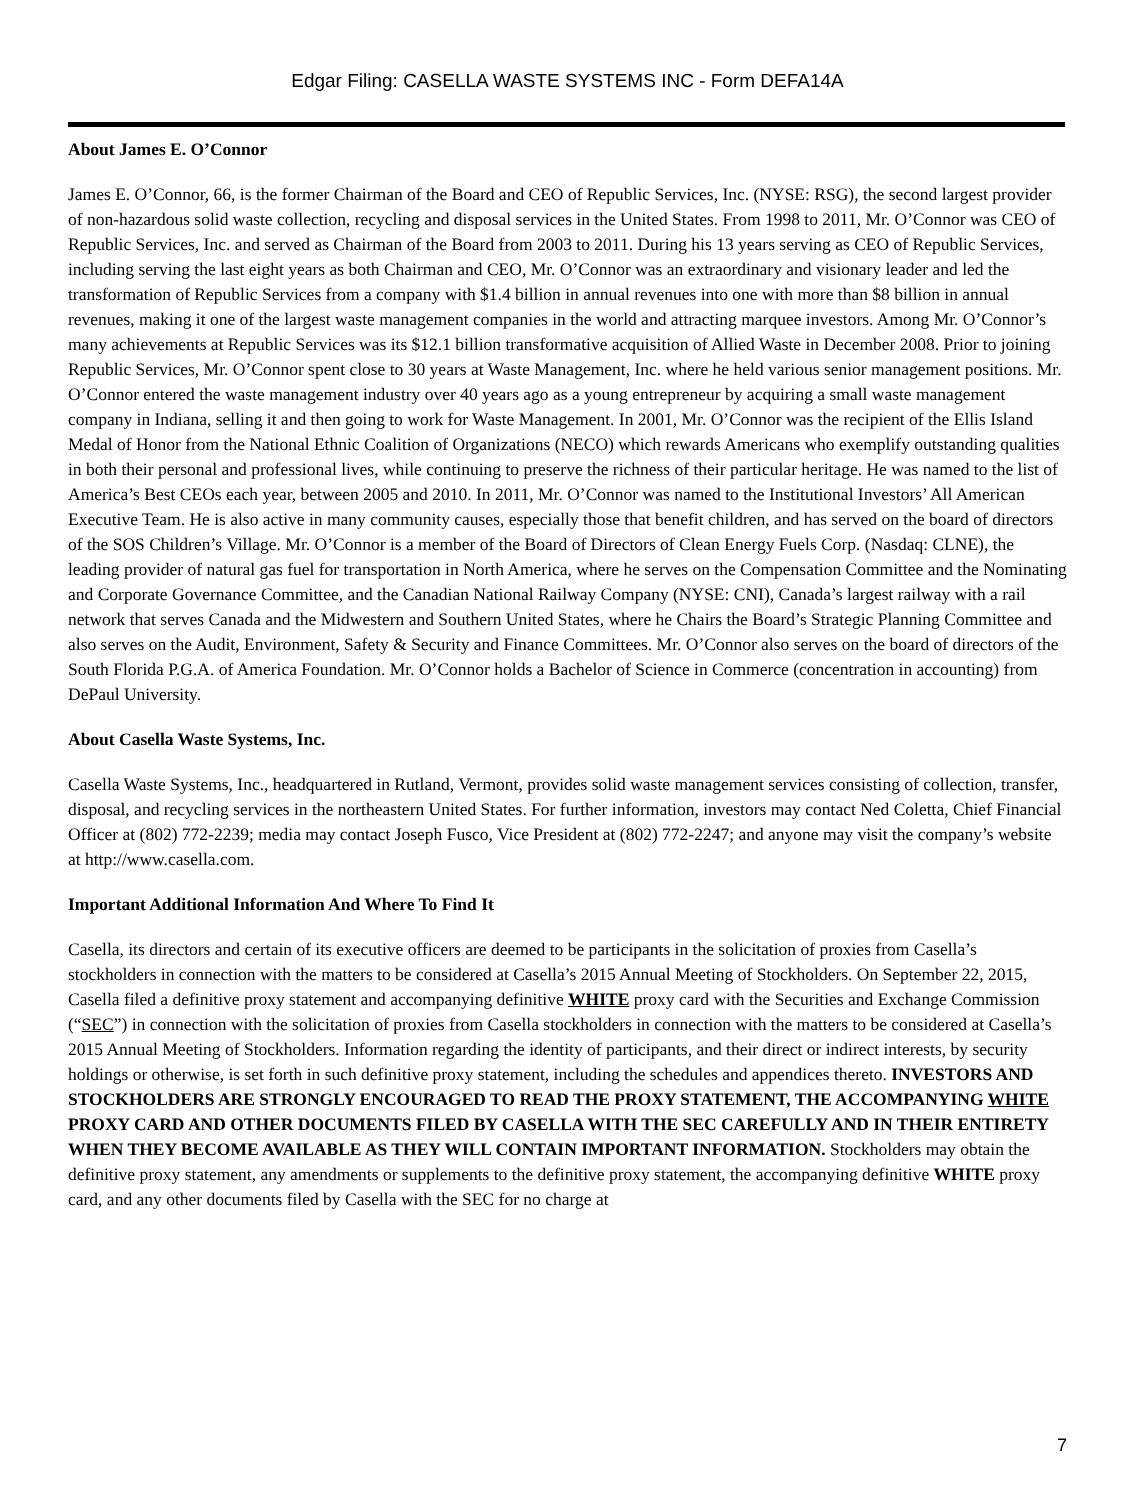Edgar Filing: CASELLA WASTE SYSTEMS INC - Form DEFA14A
About James E. O’Connor
James E. O’Connor, 66, is the former Chairman of the Board and CEO of Republic Services, Inc. (NYSE: RSG), the second largest provider of non-hazardous solid waste collection, recycling and disposal services in the United States. From 1998 to 2011, Mr. O’Connor was CEO of Republic Services, Inc. and served as Chairman of the Board from 2003 to 2011. During his 13 years serving as CEO of Republic Services, including serving the last eight years as both Chairman and CEO, Mr. O’Connor was an extraordinary and visionary leader and led the transformation of Republic Services from a company with $1.4 billion in annual revenues into one with more than $8 billion in annual revenues, making it one of the largest waste management companies in the world and attracting marquee investors. Among Mr. O’Connor’s many achievements at Republic Services was its $12.1 billion transformative acquisition of Allied Waste in December 2008. Prior to joining Republic Services, Mr. O’Connor spent close to 30 years at Waste Management, Inc. where he held various senior management positions. Mr. O’Connor entered the waste management industry over 40 years ago as a young entrepreneur by acquiring a small waste management company in Indiana, selling it and then going to work for Waste Management. In 2001, Mr. O’Connor was the recipient of the Ellis Island Medal of Honor from the National Ethnic Coalition of Organizations (NECO) which rewards Americans who exemplify outstanding qualities in both their personal and professional lives, while continuing to preserve the richness of their particular heritage. He was named to the list of America’s Best CEOs each year, between 2005 and 2010. In 2011, Mr. O’Connor was named to the Institutional Investors’ All American Executive Team. He is also active in many community causes, especially those that benefit children, and has served on the board of directors of the SOS Children’s Village. Mr. O’Connor is a member of the Board of Directors of Clean Energy Fuels Corp. (Nasdaq: CLNE), the leading provider of natural gas fuel for transportation in North America, where he serves on the Compensation Committee and the Nominating and Corporate Governance Committee, and the Canadian National Railway Company (NYSE: CNI), Canada’s largest railway with a rail network that serves Canada and the Midwestern and Southern United States, where he Chairs the Board’s Strategic Planning Committee and also serves on the Audit, Environment, Safety & Security and Finance Committees. Mr. O’Connor also serves on the board of directors of the South Florida P.G.A. of America Foundation. Mr. O’Connor holds a Bachelor of Science in Commerce (concentration in accounting) from DePaul University.
About Casella Waste Systems, Inc.
Casella Waste Systems, Inc., headquartered in Rutland, Vermont, provides solid waste management services consisting of collection, transfer, disposal, and recycling services in the northeastern United States. For further information, investors may contact Ned Coletta, Chief Financial Officer at (802) 772-2239; media may contact Joseph Fusco, Vice President at (802) 772-2247; and anyone may visit the company’s website at http://www.casella.com.
Important Additional Information And Where To Find It
Casella, its directors and certain of its executive officers are deemed to be participants in the solicitation of proxies from Casella’s stockholders in connection with the matters to be considered at Casella’s 2015 Annual Meeting of Stockholders. On September 22, 2015, Casella filed a definitive proxy statement and accompanying definitive WHITE proxy card with the Securities and Exchange Commission (“SEC”) in connection with the solicitation of proxies from Casella stockholders in connection with the matters to be considered at Casella’s 2015 Annual Meeting of Stockholders. Information regarding the identity of participants, and their direct or indirect interests, by security holdings or otherwise, is set forth in such definitive proxy statement, including the schedules and appendices thereto. INVESTORS AND STOCKHOLDERS ARE STRONGLY ENCOURAGED TO READ THE PROXY STATEMENT, THE ACCOMPANYING WHITE PROXY CARD AND OTHER DOCUMENTS FILED BY CASELLA WITH THE SEC CAREFULLY AND IN THEIR ENTIRETY WHEN THEY BECOME AVAILABLE AS THEY WILL CONTAIN IMPORTANT INFORMATION. Stockholders may obtain the definitive proxy statement, any amendments or supplements to the definitive proxy statement, the accompanying definitive WHITE proxy card, and any other documents filed by Casella with the SEC for no charge at
7